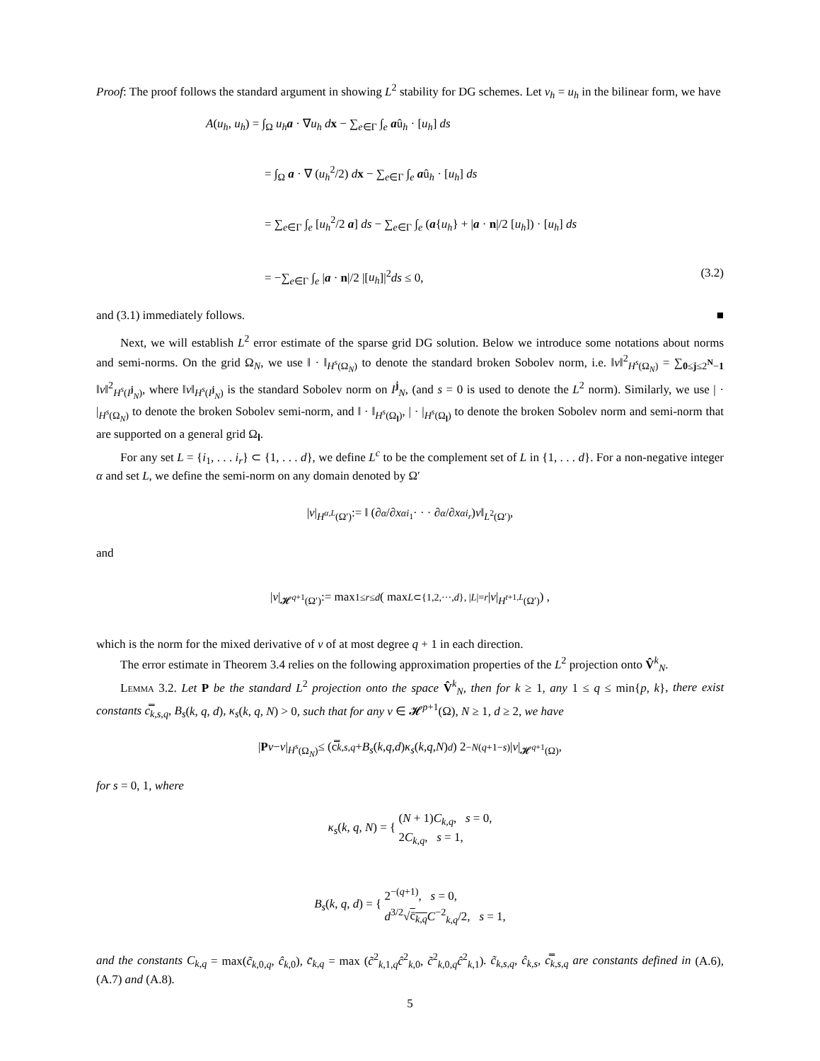Proof: The proof follows the standard argument in showing L<sup>2</sup> stability for DG schemes. Let v<sub>h</sub> = u<sub>h</sub> in the bilinear form, we have
A(u<sub>h</sub>, u<sub>h</sub>) = ∫<sub>Ω</sub> u<sub>h</sub> a · ∇u<sub>h</sub> dx − ∑<sub>e∈Γ</sub> ∫<sub>e</sub> aû<sub>h</sub> · [u<sub>h</sub>] ds
= ∫<sub>Ω</sub> a · ∇ (u<sub>h</sub><sup>2</sup>/2) dx − ∑<sub>e∈Γ</sub> ∫<sub>e</sub> aû<sub>h</sub> · [u<sub>h</sub>] ds
= ∑<sub>e∈Γ</sub> ∫<sub>e</sub> [u<sub>h</sub><sup>2</sup>/2 a] ds − ∑<sub>e∈Γ</sub> ∫<sub>e</sub> (a{u<sub>h</sub>} + |a · n|/2 [u<sub>h</sub>]) · [u<sub>h</sub>] ds
= −∑<sub>e∈Γ</sub> ∫<sub>e</sub> |a · n|/2 |[u<sub>h</sub>]|<sup>2</sup>ds ≤ 0, (3.2)
and (3.1) immediately follows. ■
Next, we will establish L<sup>2</sup> error estimate of the sparse grid DG solution. Below we introduce some notations about norms and semi-norms. On the grid Ω<sub>N</sub>, we use ‖ · ‖<sub>H<sup>s</sup>(Ω<sub>N</sub>)</sub> to denote the standard broken Sobolev norm, i.e. ‖v‖<sup>2</sup><sub>H<sup>s</sup>(Ω<sub>N</sub>)</sub> = ∑<sub>0≤j≤2<sup>N</sup>−1</sub> ‖v‖<sup>2</sup><sub>H<sup>s</sup>(I<sup>j</sup><sub>N</sub>)</sub>, where ‖v‖<sub>H<sup>s</sup>(I<sup>j</sup><sub>N</sub>)</sub> is the standard Sobolev norm on I<sup>j</sup><sub>N</sub>, (and s = 0 is used to denote the L<sup>2</sup> norm). Similarly, we use | · |<sub>H<sup>s</sup>(Ω<sub>N</sub>)</sub> to denote the broken Sobolev semi-norm, and ‖ · ‖<sub>H<sup>s</sup>(Ω<sub>l</sub>)</sub>, | · |<sub>H<sup>s</sup>(Ω<sub>l</sub>)</sub> to denote the broken Sobolev norm and semi-norm that are supported on a general grid Ω<sub>l</sub>.
For any set L = {i<sub>1</sub>, . . . i<sub>r</sub>} ⊂ {1, . . . d}, we define L<sup>c</sup> to be the complement set of L in {1, . . . d}. For a non-negative integer α and set L, we define the semi-norm on any domain denoted by Ω′
| v |<sub>H<sup>α,L</sup>(Ω′)</sub> := ‖ (∂<sup>α</sup> /∂ x<sup>α</sup><sub>i<sub>1</sub></sub> · · · ∂<sup>α</sup> /∂ x<sup>α</sup><sub>i<sub>r</sub></sub>) v ‖<sub>L<sup>2</sup>(Ω′)</sub> ,
and
| v |<sub>𝓗<sup>q+1</sup>(Ω′)</sub> := max<sub>1≤r≤d</sub> ( max<sub>L⊂{1,2,···,d}, |L|=r</sub> | v |<sub>H<sup>t+1,L</sup>(Ω′)</sub> ) ,
which is the norm for the mixed derivative of v of at most degree q + 1 in each direction.
The error estimate in Theorem 3.4 relies on the following approximation properties of the L<sup>2</sup> projection onto V̂<sup>k</sup><sub>N</sub>.
Lemma 3.2. Let P be the standard L<sup>2</sup> projection onto the space V̂<sup>k</sup><sub>N</sub>, then for k ≥ 1, any 1 ≤ q ≤ min{p, k}, there exist constants c̿<sub>k,s,q</sub>, B<sub>s</sub>(k, q, d), κ<sub>s</sub>(k, q, N) > 0, such that for any v ∈ 𝓗<sup>p+1</sup>(Ω), N ≥ 1, d ≥ 2, we have
| P v − v |<sub>H<sup>s</sup>(Ω<sub>N</sub>)</sub> ≤ (c̿<sub>k,s,q</sub> + B<sub>s</sub> (k, q, d) κ<sub>s</sub> (k, q, N)<sup>d</sup>) 2<sup>−N(q+1−s)</sup>| v |<sub>𝓗<sup>q+1</sup>(Ω)</sub>,
for s = 0, 1, where
κ<sub>s</sub>(k, q, N) = { (N + 1)C<sub>k,q</sub>, s = 0,
2C<sub>k,q</sub>, s = 1,
B<sub>s</sub>(k, q, d) = { 2<sup>−(q+1)</sup>, s = 0,
d<sup>3/2</sup>√c̄<sub>k,q</sub> C<sup>−2</sup><sub>k,q</sub>/2, s = 1,
and the constants C<sub>k,q</sub> = max(c̃<sub>k,0,q</sub>, ĉ<sub>k,0</sub>), c̄<sub>k,q</sub> = max (c̃<sup>2</sup><sub>k,1,q</sub>ĉ<sup>2</sup><sub>k,0</sub>, c̃<sup>2</sup><sub>k,0,q</sub>ĉ<sup>2</sup><sub>k,1</sub>). c̃<sub>k,s,q</sub>, ĉ<sub>k,s</sub>, c̿<sub>k,s,q</sub> are constants defined in (A.6), (A.7) and (A.8).
5